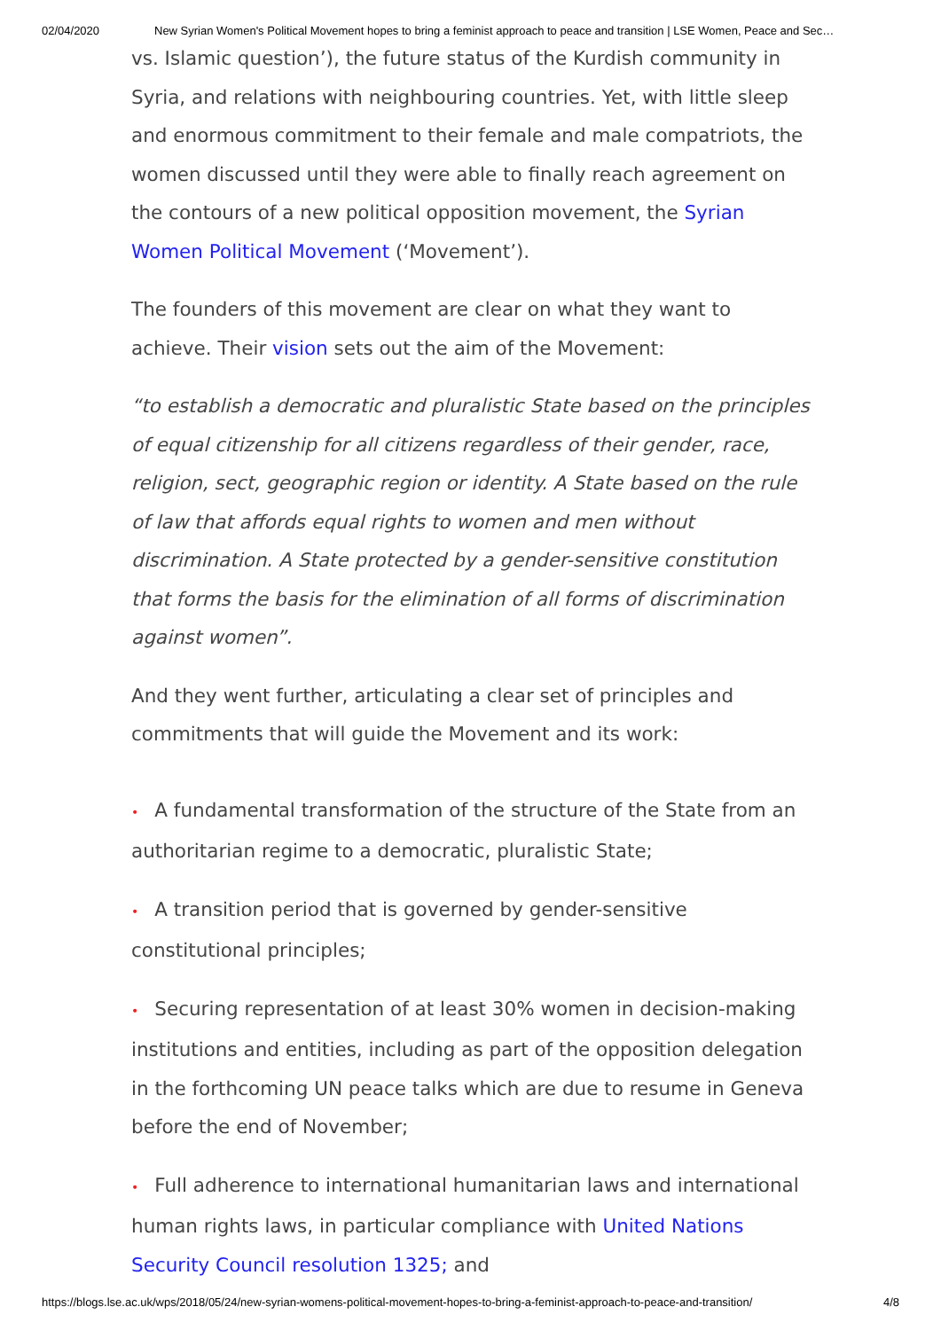02/04/2020 New Syrian Women's Political Movement hopes to bring a feminist approach to peace and transition | LSE Women, Peace and Sec…
vs. Islamic question’), the future status of the Kurdish community in Syria, and relations with neighbouring countries. Yet, with little sleep and enormous commitment to their female and male compatriots, the women discussed until they were able to finally reach agreement on the contours of a new political opposition movement, the Syrian Women Political Movement (‘Movement’).
The founders of this movement are clear on what they want to achieve. Their vision sets out the aim of the Movement:
“to establish a democratic and pluralistic State based on the principles of equal citizenship for all citizens regardless of their gender, race, religion, sect, geographic region or identity. A State based on the rule of law that affords equal rights to women and men without discrimination. A State protected by a gender-sensitive constitution that forms the basis for the elimination of all forms of discrimination against women”.
And they went further, articulating a clear set of principles and commitments that will guide the Movement and its work:
• A fundamental transformation of the structure of the State from an authoritarian regime to a democratic, pluralistic State;
• A transition period that is governed by gender-sensitive constitutional principles;
• Securing representation of at least 30% women in decision-making institutions and entities, including as part of the opposition delegation in the forthcoming UN peace talks which are due to resume in Geneva before the end of November;
• Full adherence to international humanitarian laws and international human rights laws, in particular compliance with United Nations Security Council resolution 1325; and
https://blogs.lse.ac.uk/wps/2018/05/24/new-syrian-womens-political-movement-hopes-to-bring-a-feminist-approach-to-peace-and-transition/ 4/8